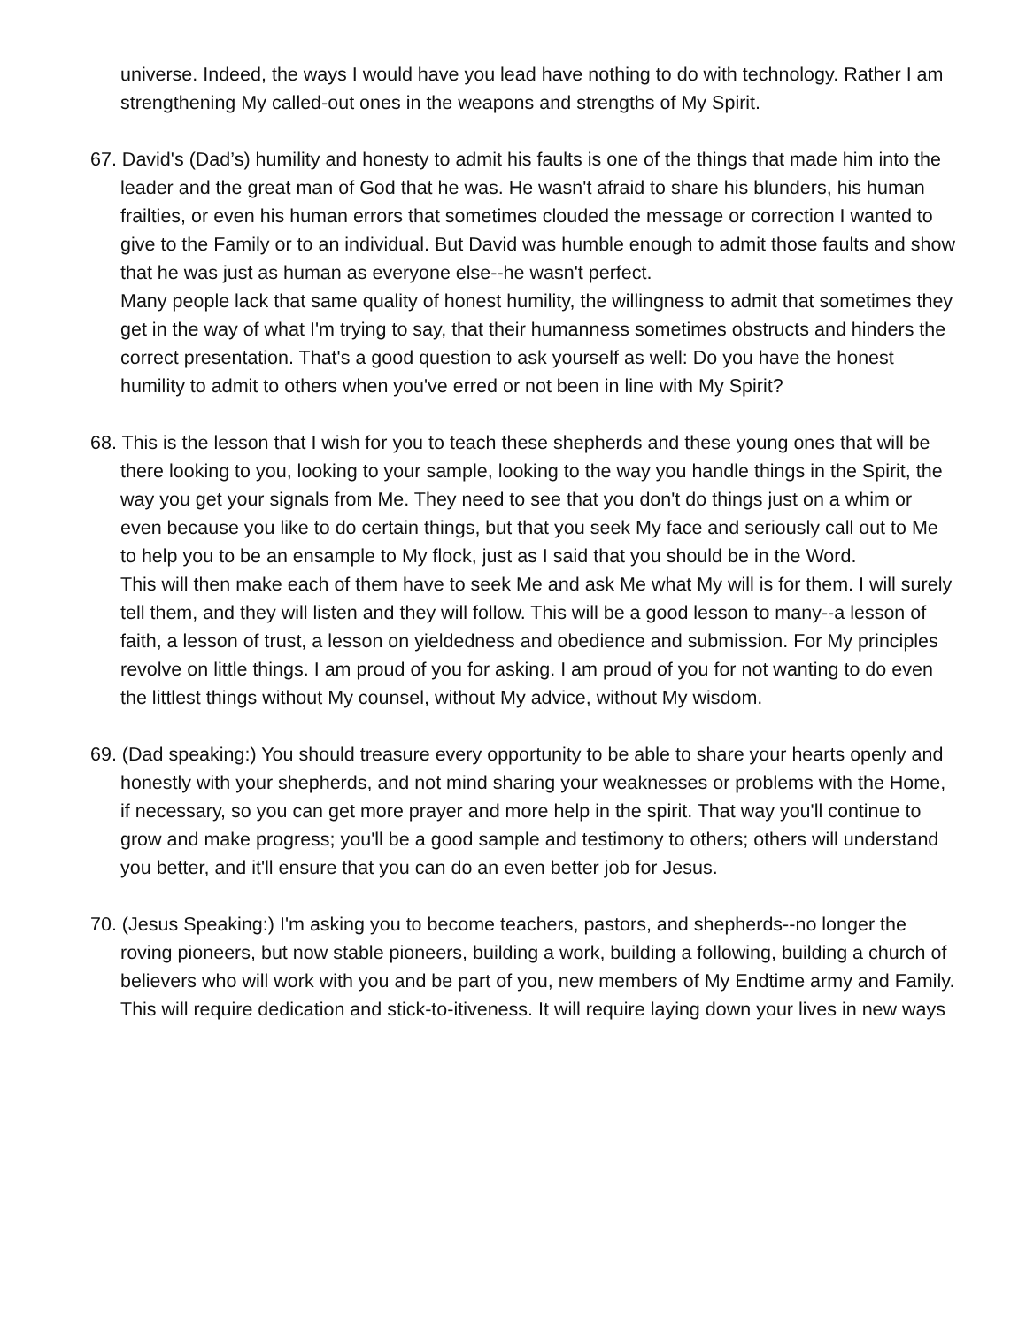universe. Indeed, the ways I would have you lead have nothing to do with technology. Rather I am strengthening My called-out ones in the weapons and strengths of My Spirit.
67. David's (Dad’s) humility and honesty to admit his faults is one of the things that made him into the leader and the great man of God that he was. He wasn't afraid to share his blunders, his human frailties, or even his human errors that sometimes clouded the message or correction I wanted to give to the Family or to an individual. But David was humble enough to admit those faults and show that he was just as human as everyone else--he wasn't perfect.
Many people lack that same quality of honest humility, the willingness to admit that sometimes they get in the way of what I'm trying to say, that their humanness sometimes obstructs and hinders the correct presentation. That's a good question to ask yourself as well: Do you have the honest humility to admit to others when you've erred or not been in line with My Spirit?
68. This is the lesson that I wish for you to teach these shepherds and these young ones that will be there looking to you, looking to your sample, looking to the way you handle things in the Spirit, the way you get your signals from Me. They need to see that you don't do things just on a whim or even because you like to do certain things, but that you seek My face and seriously call out to Me to help you to be an ensample to My flock, just as I said that you should be in the Word.
This will then make each of them have to seek Me and ask Me what My will is for them. I will surely tell them, and they will listen and they will follow. This will be a good lesson to many--a lesson of faith, a lesson of trust, a lesson on yieldedness and obedience and submission. For My principles revolve on little things. I am proud of you for asking. I am proud of you for not wanting to do even the littlest things without My counsel, without My advice, without My wisdom.
69. (Dad speaking:) You should treasure every opportunity to be able to share your hearts openly and honestly with your shepherds, and not mind sharing your weaknesses or problems with the Home, if necessary, so you can get more prayer and more help in the spirit. That way you'll continue to grow and make progress; you'll be a good sample and testimony to others; others will understand you better, and it'll ensure that you can do an even better job for Jesus.
70. (Jesus Speaking:) I'm asking you to become teachers, pastors, and shepherds--no longer the roving pioneers, but now stable pioneers, building a work, building a following, building a church of believers who will work with you and be part of you, new members of My Endtime army and Family. This will require dedication and stick-to-itiveness. It will require laying down your lives in new ways